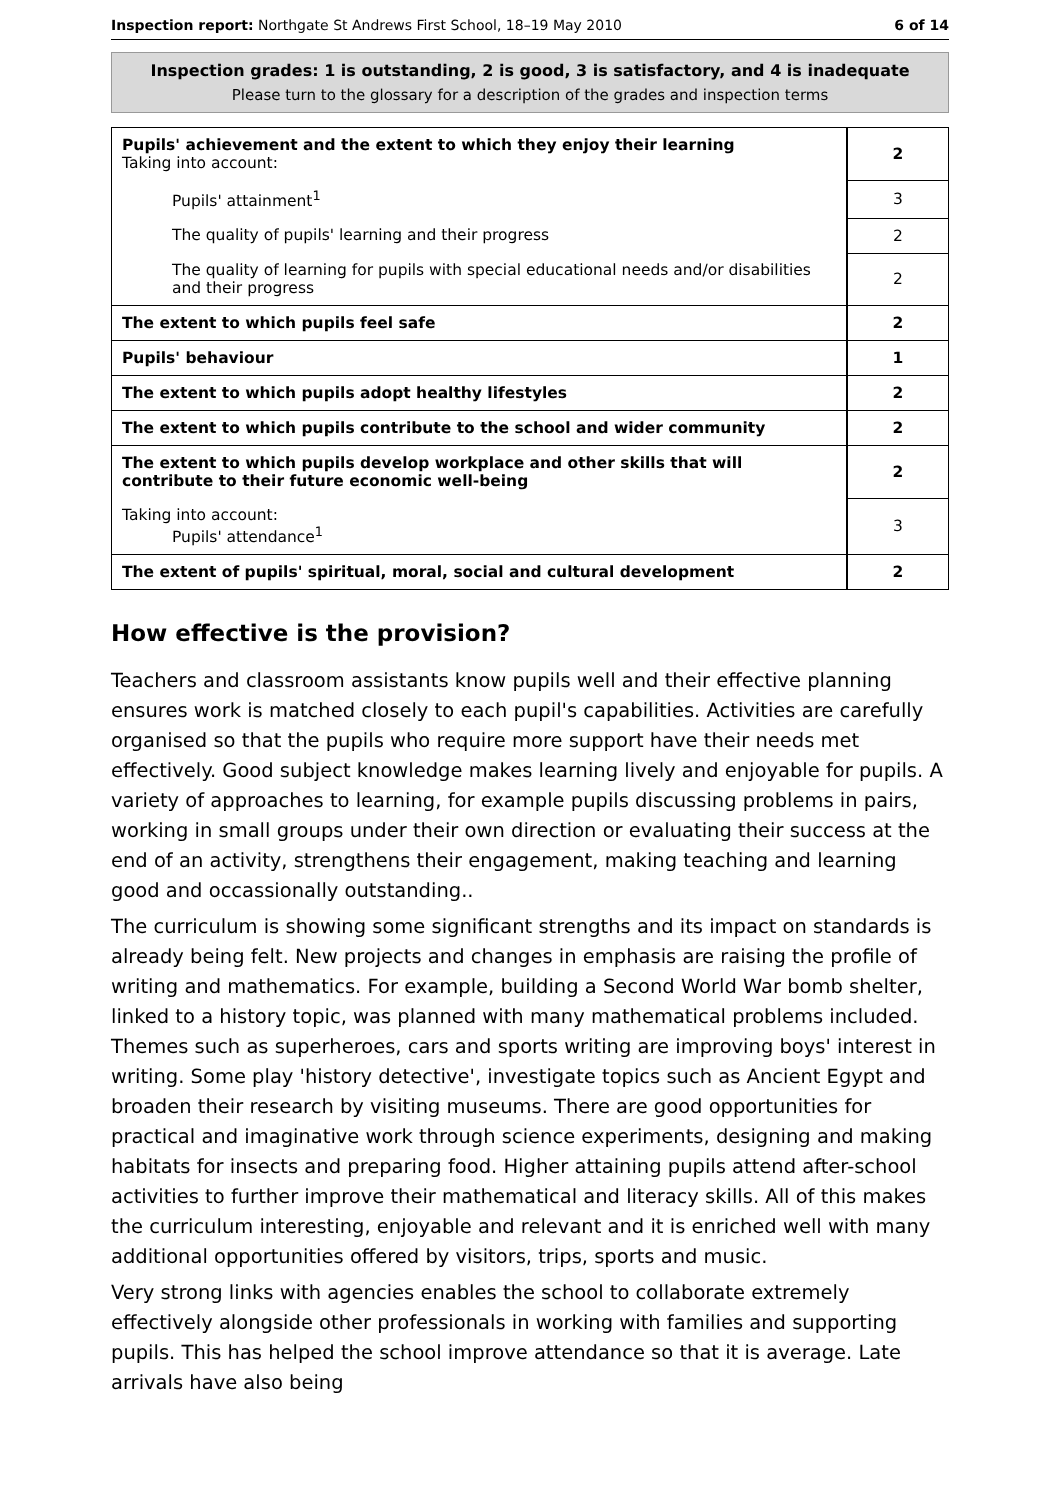Inspection report: Northgate St Andrews First School, 18–19 May 2010 6 of 14
Inspection grades: 1 is outstanding, 2 is good, 3 is satisfactory, and 4 is inadequate
Please turn to the glossary for a description of the grades and inspection terms
| Pupils' achievement and the extent to which they enjoy their learning Taking into account: | 2 |
| Pupils' attainment<sup>1</sup> | 3 |
| The quality of pupils' learning and their progress | 2 |
| The quality of learning for pupils with special educational needs and/or disabilities and their progress | 2 |
| The extent to which pupils feel safe | 2 |
| Pupils' behaviour | 1 |
| The extent to which pupils adopt healthy lifestyles | 2 |
| The extent to which pupils contribute to the school and wider community | 2 |
| The extent to which pupils develop workplace and other skills that will contribute to their future economic well-being | 2 |
| Taking into account: Pupils' attendance<sup>1</sup> | 3 |
| The extent of pupils' spiritual, moral, social and cultural development | 2 |
How effective is the provision?
Teachers and classroom assistants know pupils well and their effective planning ensures work is matched closely to each pupil's capabilities. Activities are carefully organised so that the pupils who require more support have their needs met effectively. Good subject knowledge makes learning lively and enjoyable for pupils. A variety of approaches to learning, for example pupils discussing problems in pairs, working in small groups under their own direction or evaluating their success at the end of an activity, strengthens their engagement, making teaching and learning good and occassionally outstanding..
The curriculum is showing some significant strengths and its impact on standards is already being felt. New projects and changes in emphasis are raising the profile of writing and mathematics. For example, building a Second World War bomb shelter, linked to a history topic, was planned with many mathematical problems included. Themes such as superheroes, cars and sports writing are improving boys' interest in writing. Some play 'history detective', investigate topics such as Ancient Egypt and broaden their research by visiting museums. There are good opportunities for practical and imaginative work through science experiments, designing and making habitats for insects and preparing food. Higher attaining pupils attend after-school activities to further improve their mathematical and literacy skills. All of this makes the curriculum interesting, enjoyable and relevant and it is enriched well with many additional opportunities offered by visitors, trips, sports and music.
Very strong links with agencies enables the school to collaborate extremely effectively alongside other professionals in working with families and supporting pupils. This has helped the school improve attendance so that it is average. Late arrivals have also being